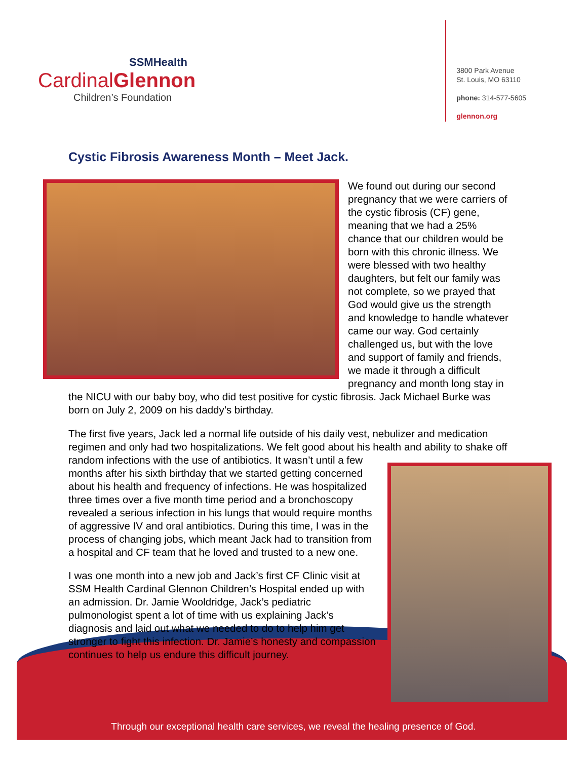SSMHealth
CardinalGlennon
Children’s Foundation
3800 Park Avenue
St. Louis, MO 63110
phone: 314-577-5605
glennon.org
Cystic Fibrosis Awareness Month – Meet Jack.
We found out during our second pregnancy that we were carriers of the cystic fibrosis (CF) gene, meaning that we had a 25% chance that our children would be born with this chronic illness. We were blessed with two healthy daughters, but felt our family was not complete, so we prayed that God would give us the strength and knowledge to handle whatever came our way. God certainly challenged us, but with the love and support of family and friends, we made it through a difficult pregnancy and month long stay in the NICU with our baby boy, who did test positive for cystic fibrosis. Jack Michael Burke was born on July 2, 2009 on his daddy’s birthday.
The first five years, Jack led a normal life outside of his daily vest, nebulizer and medication regimen and only had two hospitalizations. We felt good about his health and ability to shake off random infections with the use of antibiotics. It wasn’t until a few months after his sixth birthday that we started getting concerned about his health and frequency of infections. He was hospitalized three times over a five month time period and a bronchoscopy revealed a serious infection in his lungs that would require months of aggressive IV and oral antibiotics. During this time, I was in the process of changing jobs, which meant Jack had to transition from a hospital and CF team that he loved and trusted to a new one.
I was one month into a new job and Jack’s first CF Clinic visit at SSM Health Cardinal Glennon Children’s Hospital ended up with an admission. Dr. Jamie Wooldridge, Jack’s pediatric pulmonologist spent a lot of time with us explaining Jack’s diagnosis and laid out what we needed to do to help him get stronger to fight this infection. Dr. Jamie’s honesty and compassion continues to help us endure this difficult journey.
Through our exceptional health care services, we reveal the healing presence of God.